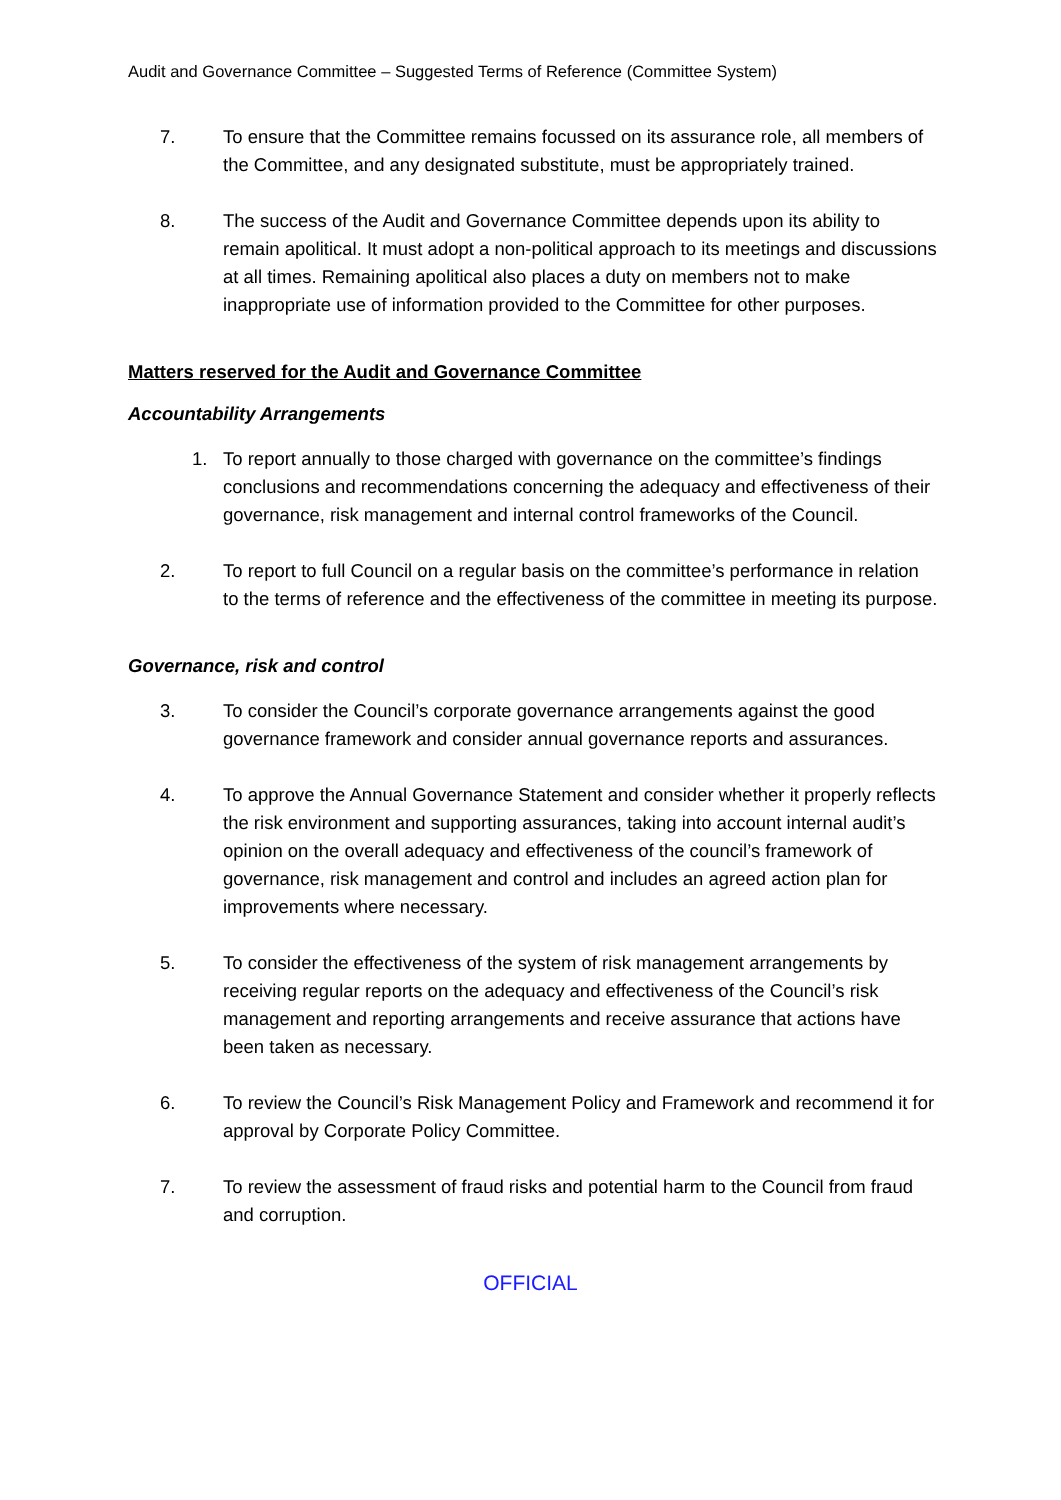Audit and Governance Committee – Suggested Terms of Reference (Committee System)
7. To ensure that the Committee remains focussed on its assurance role, all members of the Committee, and any designated substitute, must be appropriately trained.
8. The success of the Audit and Governance Committee depends upon its ability to remain apolitical. It must adopt a non-political approach to its meetings and discussions at all times. Remaining apolitical also places a duty on members not to make inappropriate use of information provided to the Committee for other purposes.
Matters reserved for the Audit and Governance Committee
Accountability Arrangements
1. To report annually to those charged with governance on the committee’s findings conclusions and recommendations concerning the adequacy and effectiveness of their governance, risk management and internal control frameworks of the Council.
2. To report to full Council on a regular basis on the committee’s performance in relation to the terms of reference and the effectiveness of the committee in meeting its purpose.
Governance, risk and control
3. To consider the Council’s corporate governance arrangements against the good governance framework and consider annual governance reports and assurances.
4. To approve the Annual Governance Statement and consider whether it properly reflects the risk environment and supporting assurances, taking into account internal audit’s opinion on the overall adequacy and effectiveness of the council’s framework of governance, risk management and control and includes an agreed action plan for improvements where necessary.
5. To consider the effectiveness of the system of risk management arrangements by receiving regular reports on the adequacy and effectiveness of the Council’s risk management and reporting arrangements and receive assurance that actions have been taken as necessary.
6. To review the Council’s Risk Management Policy and Framework and recommend it for approval by Corporate Policy Committee.
7. To review the assessment of fraud risks and potential harm to the Council from fraud and corruption.
OFFICIAL